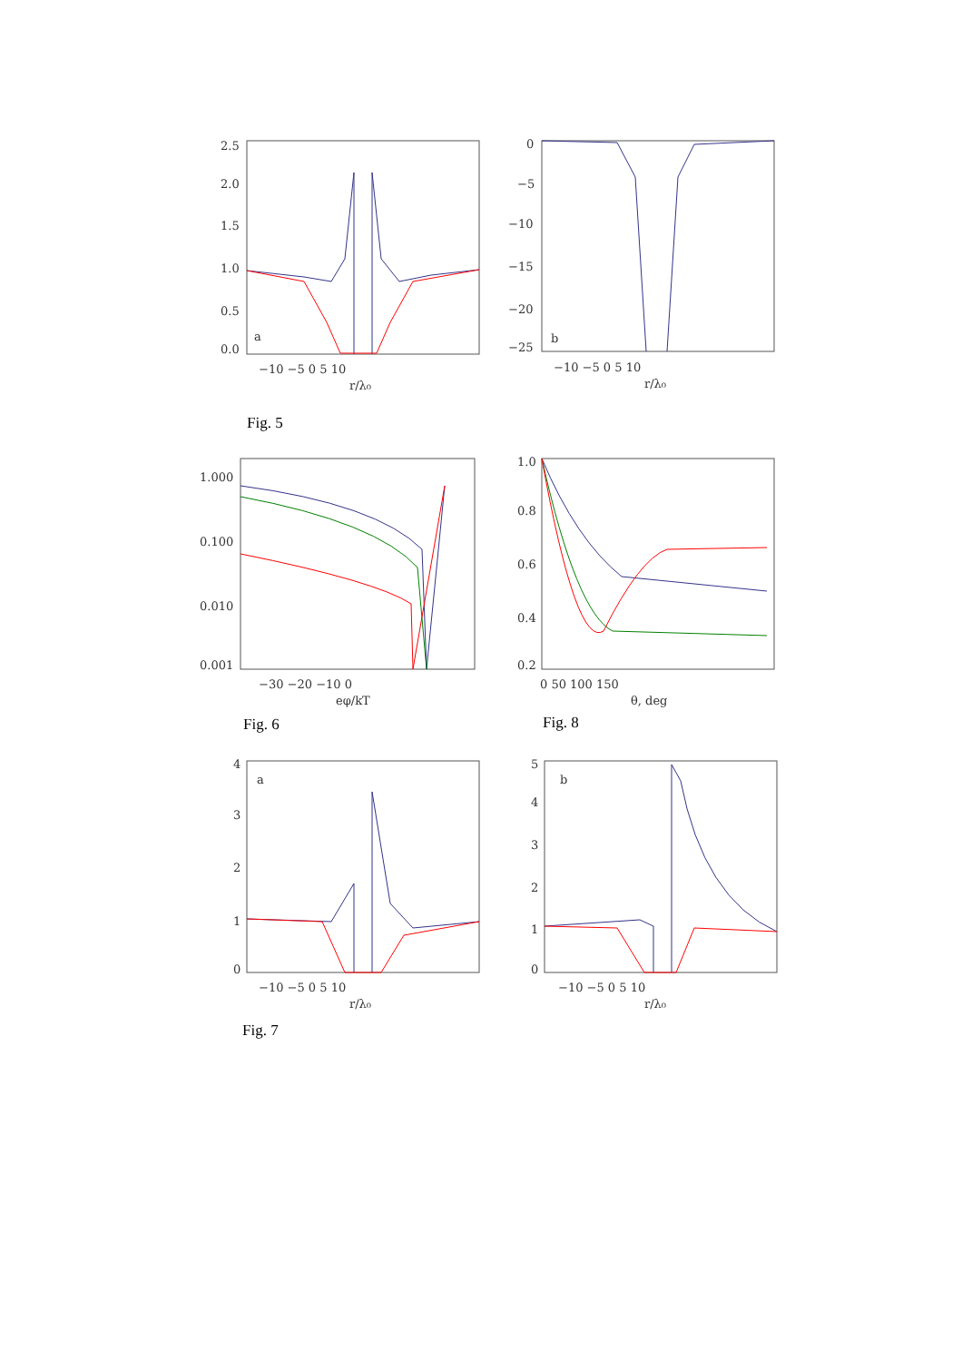2.5
2.0
1.5
1.0
0.5
0.0
a
−10 −5 0 5 10
r/λ₀
0
−5
−10
−15
−20
−25
b
−10 −5 0 5 10
r/λ₀
Fig. 5
1.000
0.100
0.010
0.001
−30 −20 −10 0
eφ/kT
1.0
0.8
0.6
0.4
0.2
0 50 100 150
θ, deg
Fig. 6 Fig. 8
4
3
2
1
0
a
−10 −5 0 5 10
r/λ₀
5
4
3
2
1
0
b
−10 −5 0 5 10
r/λ₀
Fig. 7